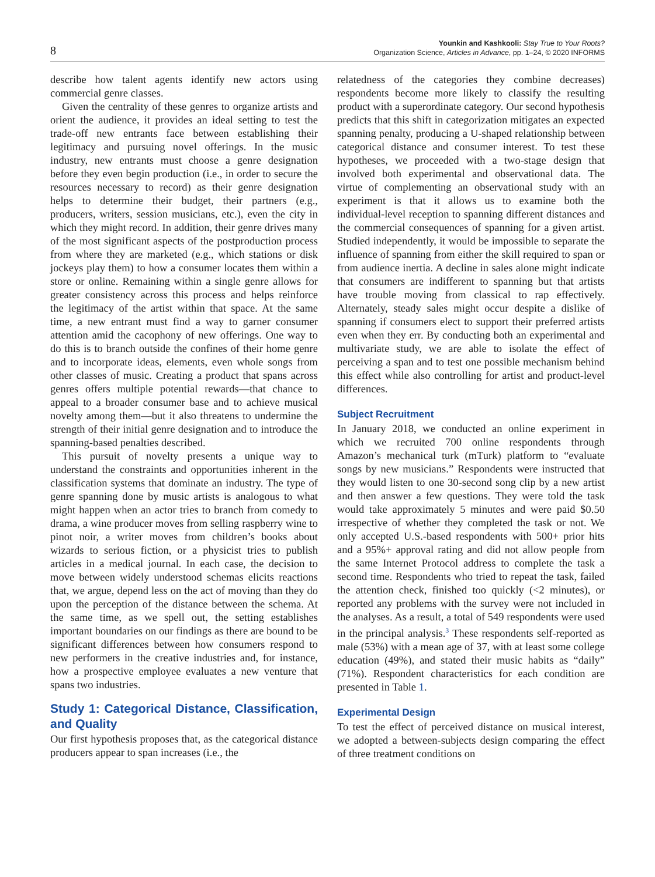8
Younkin and Kashkooli: Stay True to Your Roots?
Organization Science, Articles in Advance, pp. 1–24, © 2020 INFORMS
describe how talent agents identify new actors using commercial genre classes.
Given the centrality of these genres to organize artists and orient the audience, it provides an ideal setting to test the trade-off new entrants face between establishing their legitimacy and pursuing novel offerings. In the music industry, new entrants must choose a genre designation before they even begin production (i.e., in order to secure the resources necessary to record) as their genre designation helps to determine their budget, their partners (e.g., producers, writers, session musicians, etc.), even the city in which they might record. In addition, their genre drives many of the most significant aspects of the postproduction process from where they are marketed (e.g., which stations or disk jockeys play them) to how a consumer locates them within a store or online. Remaining within a single genre allows for greater consistency across this process and helps reinforce the legitimacy of the artist within that space. At the same time, a new entrant must find a way to garner consumer attention amid the cacophony of new offerings. One way to do this is to branch outside the confines of their home genre and to incorporate ideas, elements, even whole songs from other classes of music. Creating a product that spans across genres offers multiple potential rewards—that chance to appeal to a broader consumer base and to achieve musical novelty among them—but it also threatens to undermine the strength of their initial genre designation and to introduce the spanning-based penalties described.
This pursuit of novelty presents a unique way to understand the constraints and opportunities inherent in the classification systems that dominate an industry. The type of genre spanning done by music artists is analogous to what might happen when an actor tries to branch from comedy to drama, a wine producer moves from selling raspberry wine to pinot noir, a writer moves from children’s books about wizards to serious fiction, or a physicist tries to publish articles in a medical journal. In each case, the decision to move between widely understood schemas elicits reactions that, we argue, depend less on the act of moving than they do upon the perception of the distance between the schema. At the same time, as we spell out, the setting establishes important boundaries on our findings as there are bound to be significant differences between how consumers respond to new performers in the creative industries and, for instance, how a prospective employee evaluates a new venture that spans two industries.
Study 1: Categorical Distance, Classification, and Quality
Our first hypothesis proposes that, as the categorical distance producers appear to span increases (i.e., the
relatedness of the categories they combine decreases) respondents become more likely to classify the resulting product with a superordinate category. Our second hypothesis predicts that this shift in categorization mitigates an expected spanning penalty, producing a U-shaped relationship between categorical distance and consumer interest. To test these hypotheses, we proceeded with a two-stage design that involved both experimental and observational data. The virtue of complementing an observational study with an experiment is that it allows us to examine both the individual-level reception to spanning different distances and the commercial consequences of spanning for a given artist. Studied independently, it would be impossible to separate the influence of spanning from either the skill required to span or from audience inertia. A decline in sales alone might indicate that consumers are indifferent to spanning but that artists have trouble moving from classical to rap effectively. Alternately, steady sales might occur despite a dislike of spanning if consumers elect to support their preferred artists even when they err. By conducting both an experimental and multivariate study, we are able to isolate the effect of perceiving a span and to test one possible mechanism behind this effect while also controlling for artist and product-level differences.
Subject Recruitment
In January 2018, we conducted an online experiment in which we recruited 700 online respondents through Amazon’s mechanical turk (mTurk) platform to “evaluate songs by new musicians.” Respondents were instructed that they would listen to one 30-second song clip by a new artist and then answer a few questions. They were told the task would take approximately 5 minutes and were paid $0.50 irrespective of whether they completed the task or not. We only accepted U.S.-based respondents with 500+ prior hits and a 95%+ approval rating and did not allow people from the same Internet Protocol address to complete the task a second time. Respondents who tried to repeat the task, failed the attention check, finished too quickly (<2 minutes), or reported any problems with the survey were not included in the analyses. As a result, a total of 549 respondents were used in the principal analysis.<sup>3</sup> These respondents self-reported as male (53%) with a mean age of 37, with at least some college education (49%), and stated their music habits as “daily” (71%). Respondent characteristics for each condition are presented in Table 1.
Experimental Design
To test the effect of perceived distance on musical interest, we adopted a between-subjects design comparing the effect of three treatment conditions on